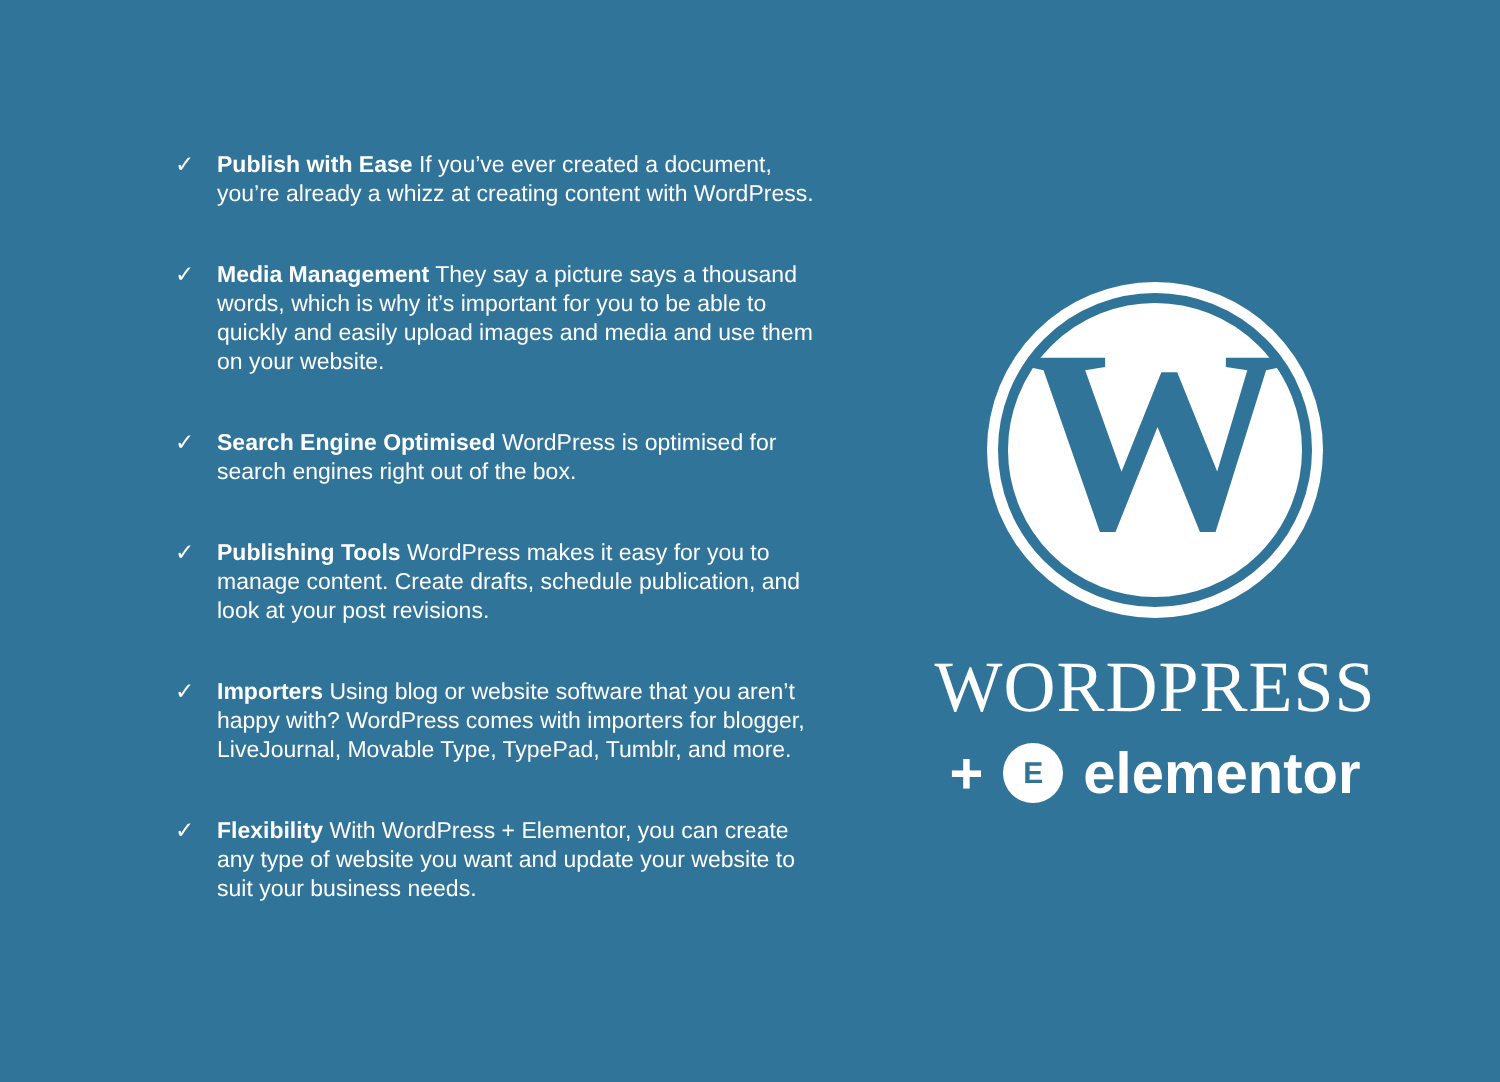✓ Publish with Ease If you’ve ever created a document, you’re already a whizz at creating content with WordPress.
✓ Media Management They say a picture says a thousand words, which is why it’s important for you to be able to quickly and easily upload images and media and use them on your website.
✓ Search Engine Optimised WordPress is optimised for search engines right out of the box.
✓ Publishing Tools WordPress makes it easy for you to manage content. Create drafts, schedule publication, and look at your post revisions.
✓ Importers Using blog or website software that you aren’t happy with? WordPress comes with importers for blogger, LiveJournal, Movable Type, TypePad, Tumblr, and more.
✓ Flexibility With WordPress + Elementor, you can create any type of website you want and update your website to suit your business needs.
W
WORDPRESS
+ E elementor